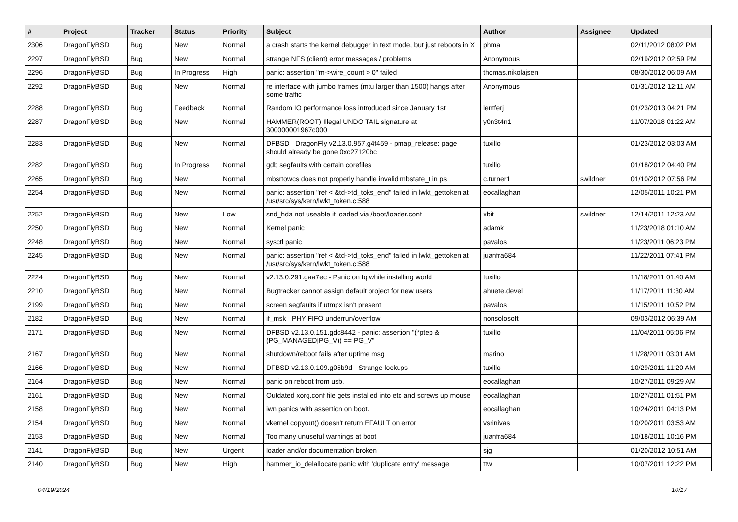| # | Project | Tracker | Status | Priority | Subject | Author | Assignee | Updated |
| --- | --- | --- | --- | --- | --- | --- | --- | --- |
| 2306 | DragonFlyBSD | Bug | New | Normal | a crash starts the kernel debugger in text mode, but just reboots in X | phma | | 02/11/2012 08:02 PM |
| 2297 | DragonFlyBSD | Bug | New | Normal | strange NFS (client) error messages / problems | Anonymous | | 02/19/2012 02:59 PM |
| 2296 | DragonFlyBSD | Bug | In Progress | High | panic: assertion "m->wire_count > 0" failed | thomas.nikolajsen | | 08/30/2012 06:09 AM |
| 2292 | DragonFlyBSD | Bug | New | Normal | re interface with jumbo frames (mtu larger than 1500) hangs after some traffic | Anonymous | | 01/31/2012 12:11 AM |
| 2288 | DragonFlyBSD | Bug | Feedback | Normal | Random IO performance loss introduced since January 1st | lentferj | | 01/23/2013 04:21 PM |
| 2287 | DragonFlyBSD | Bug | New | Normal | HAMMER(ROOT) Illegal UNDO TAIL signature at 300000001967c000 | y0n3t4n1 | | 11/07/2018 01:22 AM |
| 2283 | DragonFlyBSD | Bug | New | Normal | DFBSD DragonFly v2.13.0.957.g4f459 - pmap_release: page should already be gone 0xc27120bc | tuxillo | | 01/23/2012 03:03 AM |
| 2282 | DragonFlyBSD | Bug | In Progress | Normal | gdb segfaults with certain corefiles | tuxillo | | 01/18/2012 04:40 PM |
| 2265 | DragonFlyBSD | Bug | New | Normal | mbsrtowcs does not properly handle invalid mbstate_t in ps | c.turner1 | swildner | 01/10/2012 07:56 PM |
| 2254 | DragonFlyBSD | Bug | New | Normal | panic: assertion "ref < &td->td_toks_end" failed in lwkt_gettoken at /usr/src/sys/kern/lwkt_token.c:588 | eocallaghan | | 12/05/2011 10:21 PM |
| 2252 | DragonFlyBSD | Bug | New | Low | snd_hda not useable if loaded via /boot/loader.conf | xbit | swildner | 12/14/2011 12:23 AM |
| 2250 | DragonFlyBSD | Bug | New | Normal | Kernel panic | adamk | | 11/23/2018 01:10 AM |
| 2248 | DragonFlyBSD | Bug | New | Normal | sysctl panic | pavalos | | 11/23/2011 06:23 PM |
| 2245 | DragonFlyBSD | Bug | New | Normal | panic: assertion "ref < &td->td_toks_end" failed in lwkt_gettoken at /usr/src/sys/kern/lwkt_token.c:588 | juanfra684 | | 11/22/2011 07:41 PM |
| 2224 | DragonFlyBSD | Bug | New | Normal | v2.13.0.291.gaa7ec - Panic on fq while installing world | tuxillo | | 11/18/2011 01:40 AM |
| 2210 | DragonFlyBSD | Bug | New | Normal | Bugtracker cannot assign default project for new users | ahuete.devel | | 11/17/2011 11:30 AM |
| 2199 | DragonFlyBSD | Bug | New | Normal | screen segfaults if utmpx isn't present | pavalos | | 11/15/2011 10:52 PM |
| 2182 | DragonFlyBSD | Bug | New | Normal | if_msk PHY FIFO underrun/overflow | nonsolosoft | | 09/03/2012 06:39 AM |
| 2171 | DragonFlyBSD | Bug | New | Normal | DFBSD v2.13.0.151.gdc8442 - panic: assertion "(*ptep & (PG_MANAGED/PG_V)) == PG_V" | tuxillo | | 11/04/2011 05:06 PM |
| 2167 | DragonFlyBSD | Bug | New | Normal | shutdown/reboot fails after uptime msg | marino | | 11/28/2011 03:01 AM |
| 2166 | DragonFlyBSD | Bug | New | Normal | DFBSD v2.13.0.109.g05b9d - Strange lockups | tuxillo | | 10/29/2011 11:20 AM |
| 2164 | DragonFlyBSD | Bug | New | Normal | panic on reboot from usb. | eocallaghan | | 10/27/2011 09:29 AM |
| 2161 | DragonFlyBSD | Bug | New | Normal | Outdated xorg.conf file gets installed into etc and screws up mouse | eocallaghan | | 10/27/2011 01:51 PM |
| 2158 | DragonFlyBSD | Bug | New | Normal | iwn panics with assertion on boot. | eocallaghan | | 10/24/2011 04:13 PM |
| 2154 | DragonFlyBSD | Bug | New | Normal | vkernel copyout() doesn't return EFAULT on error | vsrinivas | | 10/20/2011 03:53 AM |
| 2153 | DragonFlyBSD | Bug | New | Normal | Too many unuseful warnings at boot | juanfra684 | | 10/18/2011 10:16 PM |
| 2141 | DragonFlyBSD | Bug | New | Urgent | loader and/or documentation broken | sjg | | 01/20/2012 10:51 AM |
| 2140 | DragonFlyBSD | Bug | New | High | hammer_io_delallocate panic with 'duplicate entry' message | ttw | | 10/07/2011 12:22 PM |
04/19/2024 10/17